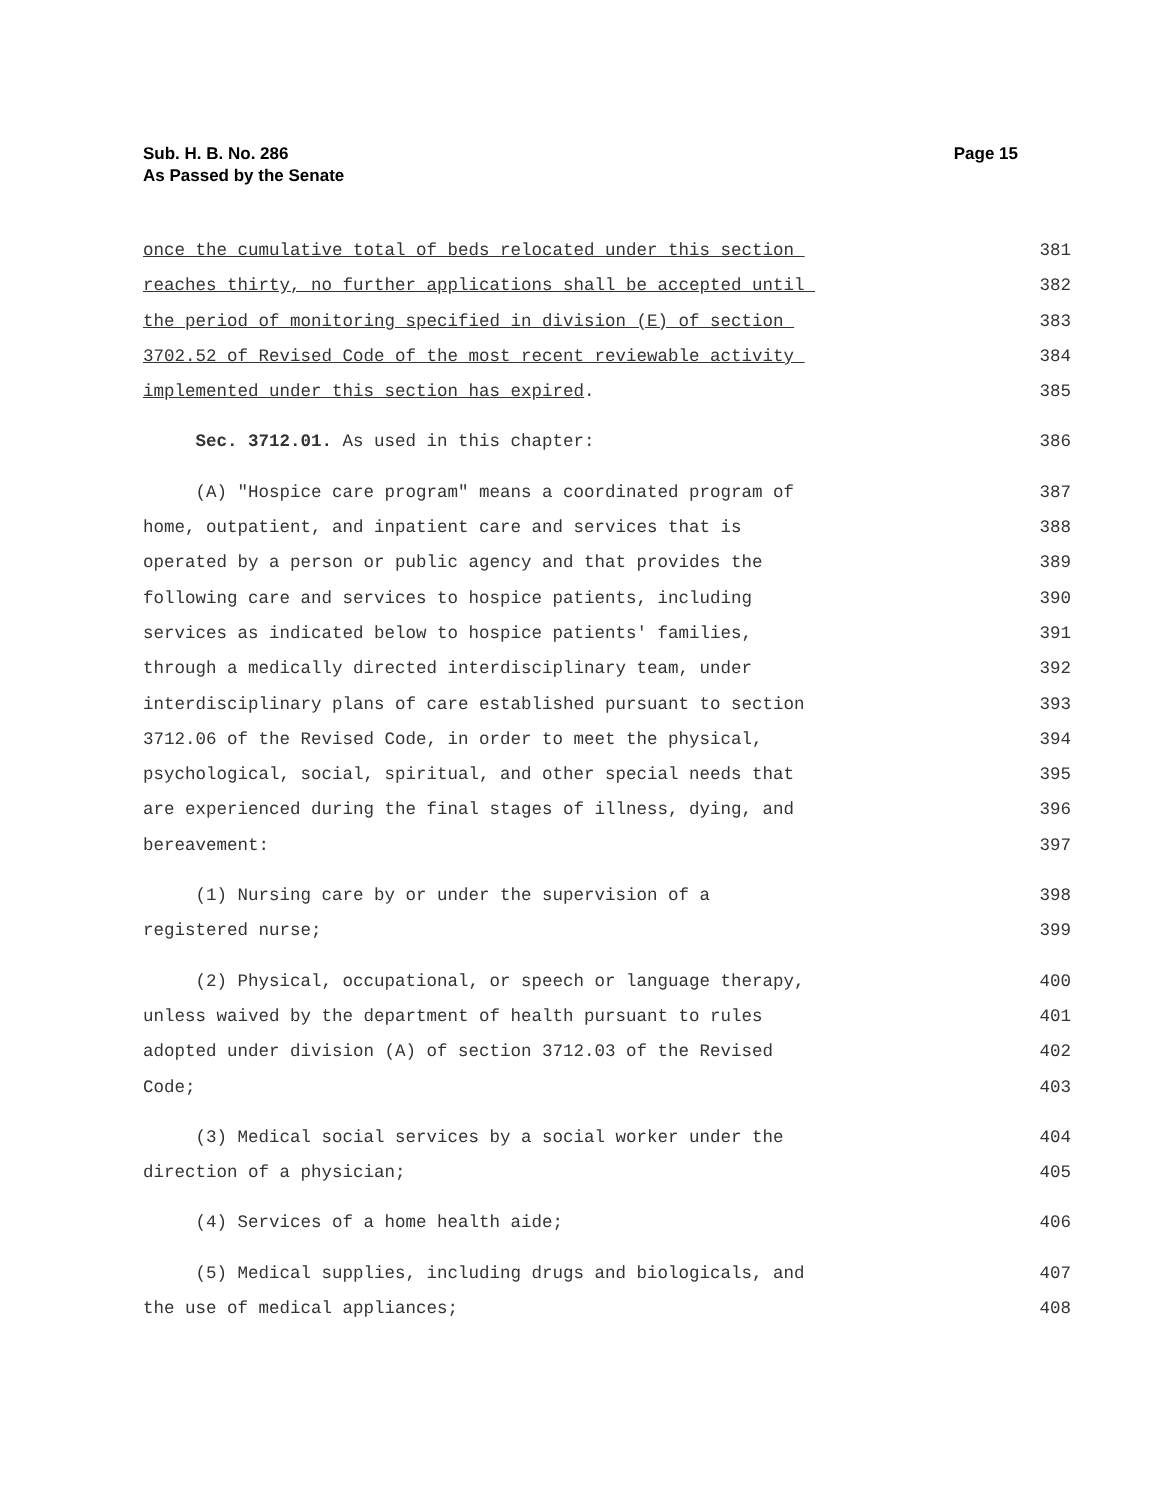Sub. H. B. No. 286
As Passed by the Senate
Page 15
once the cumulative total of beds relocated under this section 381
reaches thirty, no further applications shall be accepted until 382
the period of monitoring specified in division (E) of section 383
3702.52 of Revised Code of the most recent reviewable activity 384
implemented under this section has expired. 385
Sec. 3712.01. As used in this chapter: 386
(A) "Hospice care program" means a coordinated program of 387
home, outpatient, and inpatient care and services that is 388
operated by a person or public agency and that provides the 389
following care and services to hospice patients, including 390
services as indicated below to hospice patients' families, 391
through a medically directed interdisciplinary team, under 392
interdisciplinary plans of care established pursuant to section 393
3712.06 of the Revised Code, in order to meet the physical, 394
psychological, social, spiritual, and other special needs that 395
are experienced during the final stages of illness, dying, and 396
bereavement: 397
(1) Nursing care by or under the supervision of a 398
registered nurse; 399
(2) Physical, occupational, or speech or language therapy, 400
unless waived by the department of health pursuant to rules 401
adopted under division (A) of section 3712.03 of the Revised 402
Code; 403
(3) Medical social services by a social worker under the 404
direction of a physician; 405
(4) Services of a home health aide; 406
(5) Medical supplies, including drugs and biologicals, and 407
the use of medical appliances; 408